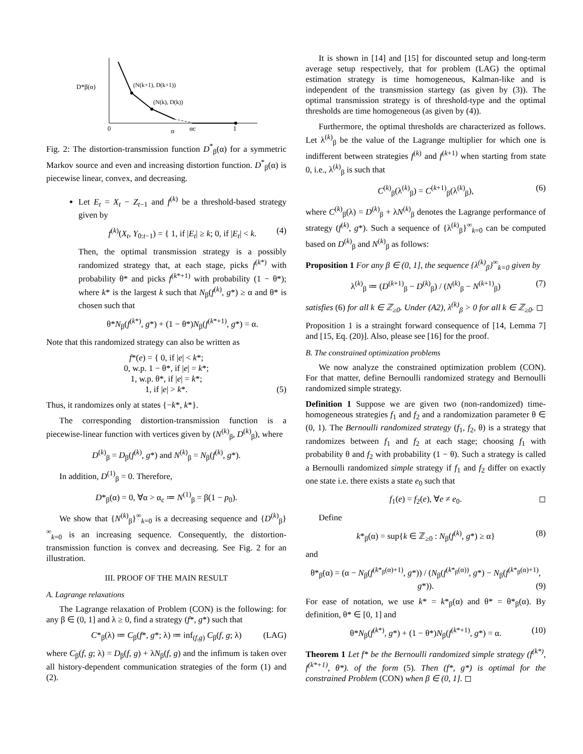D*β(α)
(N(k+1), D(k+1))
(N(k), D(k))
0
α
αc
1
Fig. 2: The distortion-transmission function D<sup>*</sup><sub>β</sub>(α) for a symmetric Markov source and even and increasing distortion function. D<sup>*</sup><sub>β</sub>(α) is piecewise linear, convex, and decreasing.
Let E<sub>t</sub> = X<sub>t</sub> − Z<sub>t−1</sub> and f<sup>(k)</sup> be a threshold-based strategy given by
f<sup>(k)</sup>(X<sub>t</sub>, Y<sub>0:t−1</sub>) = { 1, if |E<sub>t</sub>| ≥ k; 0, if |E<sub>t</sub>| < k. (4)
Then, the optimal transmission strategy is a possibly randomized strategy that, at each stage, picks f<sup>(k*)</sup> with probability θ* and picks f<sup>(k*+1)</sup> with probability (1 − θ*); where k* is the largest k such that N<sub>β</sub>(f<sup>(k)</sup>, g*) ≥ α and θ* is chosen such that
θ*N<sub>β</sub>(f<sup>(k*)</sup>, g*) + (1 − θ*)N<sub>β</sub>(f<sup>(k*+1)</sup>, g*) = α.
Note that this randomized strategy can also be written as
f*(e) = { 0, if |e| < k*;
0, w.p. 1 − θ*, if |e| = k*;
1, w.p. θ*, if |e| = k*;
1, if |e| > k*. (5)
Thus, it randomizes only at states {−k*, k*}.
The corresponding distortion-transmission function is a piecewise-linear function with vertices given by (N<sup>(k)</sup><sub>β</sub>, D<sup>(k)</sup><sub>β</sub>), where
D<sup>(k)</sup><sub>β</sub> = D<sub>β</sub>(f<sup>(k)</sup>, g*) and N<sup>(k)</sup><sub>β</sub> = N<sub>β</sub>(f<sup>(k)</sup>, g*).
In addition, D<sup>(1)</sup><sub>β</sub> = 0. Therefore,
D*<sub>β</sub>(α) = 0, ∀α > α<sub>c</sub> ≔ N<sup>(1)</sup><sub>β</sub> = β(1 − p<sub>0</sub>).
We show that {N<sup>(k)</sup><sub>β</sub>}<sup>∞</sup><sub>k=0</sub> is a decreasing sequence and {D<sup>(k)</sup><sub>β</sub>}<sup>∞</sup><sub>k=0</sub> is an increasing sequence. Consequently, the distortion-transmission function is convex and decreasing. See Fig. 2 for an illustration.
III. PROOF OF THE MAIN RESULT
A. Lagrange relaxations
The Lagrange relaxation of Problem (CON) is the following: for any β ∈ (0, 1] and λ ≥ 0, find a strategy (f*, g*) such that
C*<sub>β</sub>(λ) ≔ C<sub>β</sub>(f*, g*; λ) ≔ inf<sub>(f,g)</sub> C<sub>β</sub>(f, g; λ) (LAG)
where C<sub>β</sub>(f, g; λ) = D<sub>β</sub>(f, g) + λN<sub>β</sub>(f, g) and the infimum is taken over all history-dependent communication strategies of the form (1) and (2).
It is shown in [14] and [15] for discounted setup and long-term average setup respectively, that for problem (LAG) the optimal estimation strategy is time homogeneous, Kalman-like and is independent of the transmission startegy (as given by (3)). The optimal transmission strategy is of threshold-type and the optimal thresholds are time homogeneous (as given by (4)).
Furthermore, the optimal thresholds are characterized as follows. Let λ<sup>(k)</sup><sub>β</sub> be the value of the Lagrange multiplier for which one is indifferent between strategies f<sup>(k)</sup> and f<sup>(k+1)</sup> when starting from state 0, i.e., λ<sup>(k)</sup><sub>β</sub> is such that
C<sup>(k)</sup><sub>β</sub>(λ<sup>(k)</sup><sub>β</sub>) = C<sup>(k+1)</sup><sub>β</sub>(λ<sup>(k)</sup><sub>β</sub>), (6)
where C<sup>(k)</sup><sub>β</sub>(λ) = D<sup>(k)</sup><sub>β</sub> + λN<sup>(k)</sup><sub>β</sub> denotes the Lagrange performance of strategy (f<sup>(k)</sup>, g*). Such a sequence of {λ<sup>(k)</sup><sub>β</sub>}<sup>∞</sup><sub>k=0</sub> can be computed based on D<sup>(k)</sup><sub>β</sub> and N<sup>(k)</sup><sub>β</sub> as follows:
Proposition 1 For any β ∈ (0, 1], the sequence {λ<sup>(k)</sup><sub>β</sub>}<sup>∞</sup><sub>k=0</sub> given by
λ<sup>(k)</sup><sub>β</sub> ≔ (D<sup>(k+1)</sup><sub>β</sub> − D<sup>(k)</sup><sub>β</sub>) / (N<sup>(k)</sup><sub>β</sub> − N<sup>(k+1)</sup><sub>β</sub>) (7)
satisfies (6) for all k ∈ ℤ<sub>≥0</sub>. Under (A2), λ<sup>(k)</sup><sub>β</sub> > 0 for all k ∈ ℤ<sub>≥0</sub>. ◻
Proposition 1 is a strainght forward consequence of [14, Lemma 7] and [15, Eq. (20)]. Also, please see [16] for the proof.
B. The constrained optimization problems
We now analyze the constrained optimization problem (CON). For that matter, define Bernoulli randomized strategy and Bernoulli randomized simple strategy.
Definition 1 Suppose we are given two (non-randomized) time-homogeneous strategies f<sub>1</sub> and f<sub>2</sub> and a randomization parameter θ ∈ (0, 1). The Bernoulli randomized strategy (f<sub>1</sub>, f<sub>2</sub>, θ) is a strategy that randomizes between f<sub>1</sub> and f<sub>2</sub> at each stage; choosing f<sub>1</sub> with probability θ and f<sub>2</sub> with probability (1 − θ). Such a strategy is called a Bernoulli randomized simple strategy if f<sub>1</sub> and f<sub>2</sub> differ on exactly one state i.e. there exists a state e<sub>0</sub> such that
f<sub>1</sub>(e) = f<sub>2</sub>(e), ∀e ≠ e<sub>0</sub>. ◻
Define
k*<sub>β</sub>(α) = sup{k ∈ ℤ<sub>≥0</sub> : N<sub>β</sub>(f<sup>(k)</sup>, g*) ≥ α} (8)
and
θ*<sub>β</sub>(α) = (α − N<sub>β</sub>(f<sup>(k*<sub>β</sub>(α)+1)</sup>, g*)) / (N<sub>β</sub>(f<sup>(k*<sub>β</sub>(α))</sup>, g*) − N<sub>β</sub>(f<sup>(k*<sub>β</sub>(α)+1)</sup>, g*)). (9)
For ease of notation, we use k* = k*<sub>β</sub>(α) and θ* = θ*<sub>β</sub>(α). By definition, θ* ∈ [0, 1] and
θ*N<sub>β</sub>(f<sup>(k*)</sup>, g*) + (1 − θ*)N<sub>β</sub>(f<sup>(k*+1)</sup>, g*) = α. (10)
Theorem 1 Let f* be the Bernoulli randomized simple strategy (f<sup>(k*)</sup>, f<sup>(k*+1)</sup>, θ*). of the form (5). Then (f*, g*) is optimal for the constrained Problem (CON) when β ∈ (0, 1]. ◻